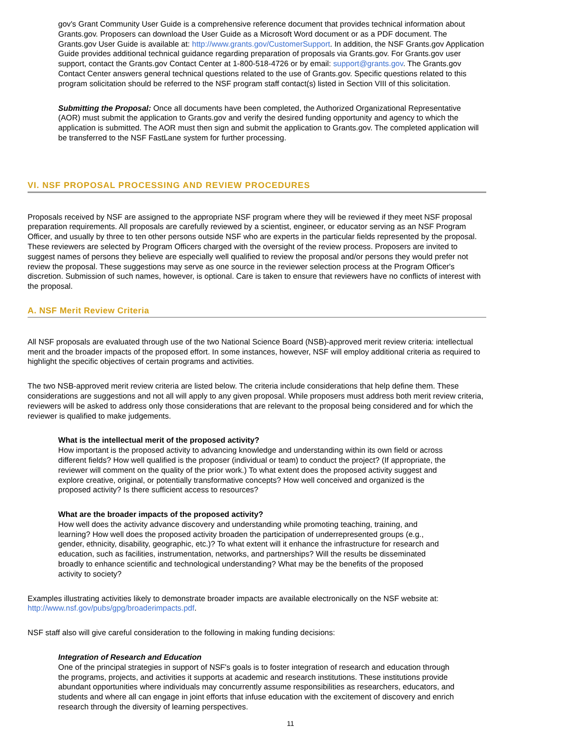gov's Grant Community User Guide is a comprehensive reference document that provides technical information about Grants.gov. Proposers can download the User Guide as a Microsoft Word document or as a PDF document. The Grants.gov User Guide is available at: http://www.grants.gov/CustomerSupport. In addition, the NSF Grants.gov Application Guide provides additional technical guidance regarding preparation of proposals via Grants.gov. For Grants.gov user support, contact the Grants.gov Contact Center at 1-800-518-4726 or by email: support@grants.gov. The Grants.gov Contact Center answers general technical questions related to the use of Grants.gov. Specific questions related to this program solicitation should be referred to the NSF program staff contact(s) listed in Section VIII of this solicitation.
Submitting the Proposal: Once all documents have been completed, the Authorized Organizational Representative (AOR) must submit the application to Grants.gov and verify the desired funding opportunity and agency to which the application is submitted. The AOR must then sign and submit the application to Grants.gov. The completed application will be transferred to the NSF FastLane system for further processing.
VI. NSF PROPOSAL PROCESSING AND REVIEW PROCEDURES
Proposals received by NSF are assigned to the appropriate NSF program where they will be reviewed if they meet NSF proposal preparation requirements. All proposals are carefully reviewed by a scientist, engineer, or educator serving as an NSF Program Officer, and usually by three to ten other persons outside NSF who are experts in the particular fields represented by the proposal. These reviewers are selected by Program Officers charged with the oversight of the review process. Proposers are invited to suggest names of persons they believe are especially well qualified to review the proposal and/or persons they would prefer not review the proposal. These suggestions may serve as one source in the reviewer selection process at the Program Officer's discretion. Submission of such names, however, is optional. Care is taken to ensure that reviewers have no conflicts of interest with the proposal.
A. NSF Merit Review Criteria
All NSF proposals are evaluated through use of the two National Science Board (NSB)-approved merit review criteria: intellectual merit and the broader impacts of the proposed effort. In some instances, however, NSF will employ additional criteria as required to highlight the specific objectives of certain programs and activities.
The two NSB-approved merit review criteria are listed below. The criteria include considerations that help define them. These considerations are suggestions and not all will apply to any given proposal. While proposers must address both merit review criteria, reviewers will be asked to address only those considerations that are relevant to the proposal being considered and for which the reviewer is qualified to make judgements.
What is the intellectual merit of the proposed activity?
How important is the proposed activity to advancing knowledge and understanding within its own field or across different fields? How well qualified is the proposer (individual or team) to conduct the project? (If appropriate, the reviewer will comment on the quality of the prior work.) To what extent does the proposed activity suggest and explore creative, original, or potentially transformative concepts? How well conceived and organized is the proposed activity? Is there sufficient access to resources?
What are the broader impacts of the proposed activity?
How well does the activity advance discovery and understanding while promoting teaching, training, and learning? How well does the proposed activity broaden the participation of underrepresented groups (e.g., gender, ethnicity, disability, geographic, etc.)? To what extent will it enhance the infrastructure for research and education, such as facilities, instrumentation, networks, and partnerships? Will the results be disseminated broadly to enhance scientific and technological understanding? What may be the benefits of the proposed activity to society?
Examples illustrating activities likely to demonstrate broader impacts are available electronically on the NSF website at: http://www.nsf.gov/pubs/gpg/broaderimpacts.pdf.
NSF staff also will give careful consideration to the following in making funding decisions:
Integration of Research and Education
One of the principal strategies in support of NSF's goals is to foster integration of research and education through the programs, projects, and activities it supports at academic and research institutions. These institutions provide abundant opportunities where individuals may concurrently assume responsibilities as researchers, educators, and students and where all can engage in joint efforts that infuse education with the excitement of discovery and enrich research through the diversity of learning perspectives.
11